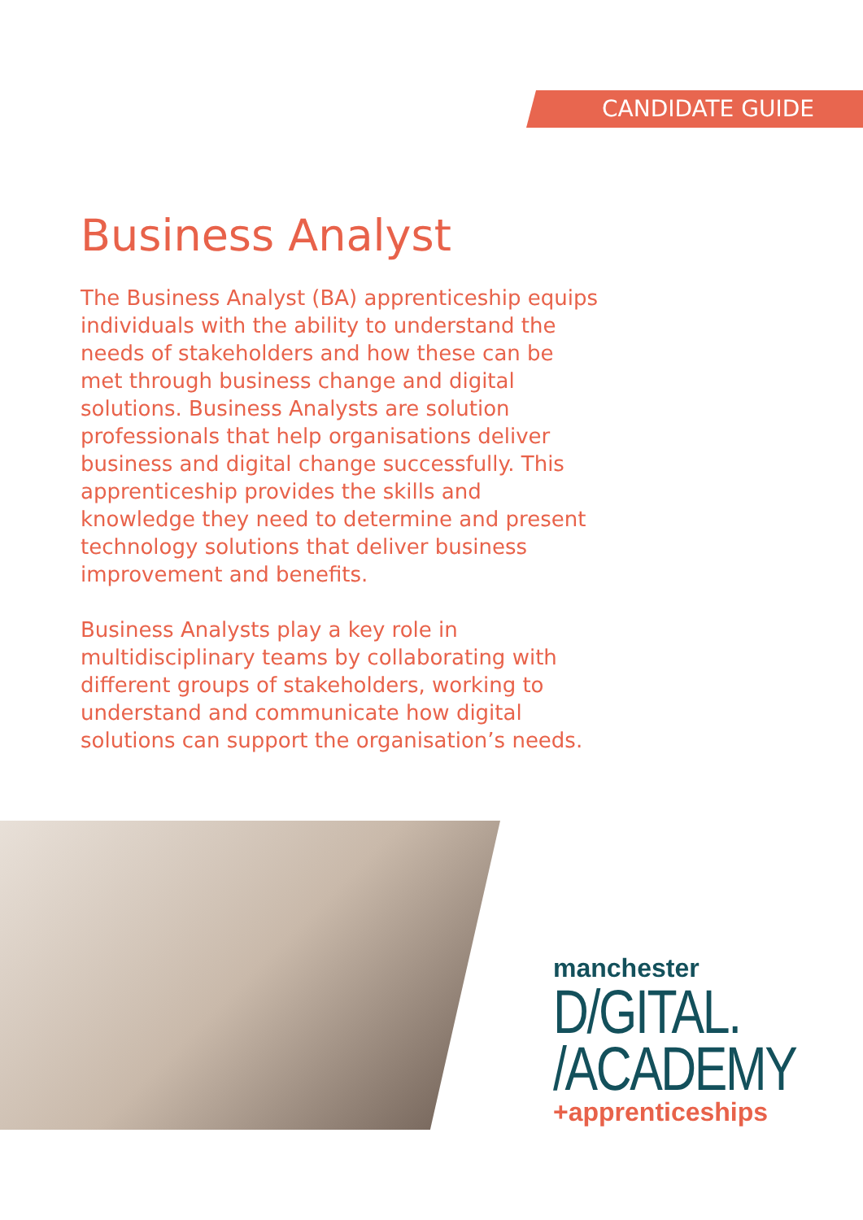CANDIDATE GUIDE
Business Analyst
The Business Analyst (BA) apprenticeship equips individuals with the ability to understand the needs of stakeholders and how these can be met through business change and digital solutions. Business Analysts are solution professionals that help organisations deliver business and digital change successfully. This apprenticeship provides the skills and knowledge they need to determine and present technology solutions that deliver business improvement and benefits.
Business Analysts play a key role in multidisciplinary teams by collaborating with different groups of stakeholders, working to understand and communicate how digital solutions can support the organisation’s needs.
manchester
D/GITAL.
/ACADEMY
+apprenticeships